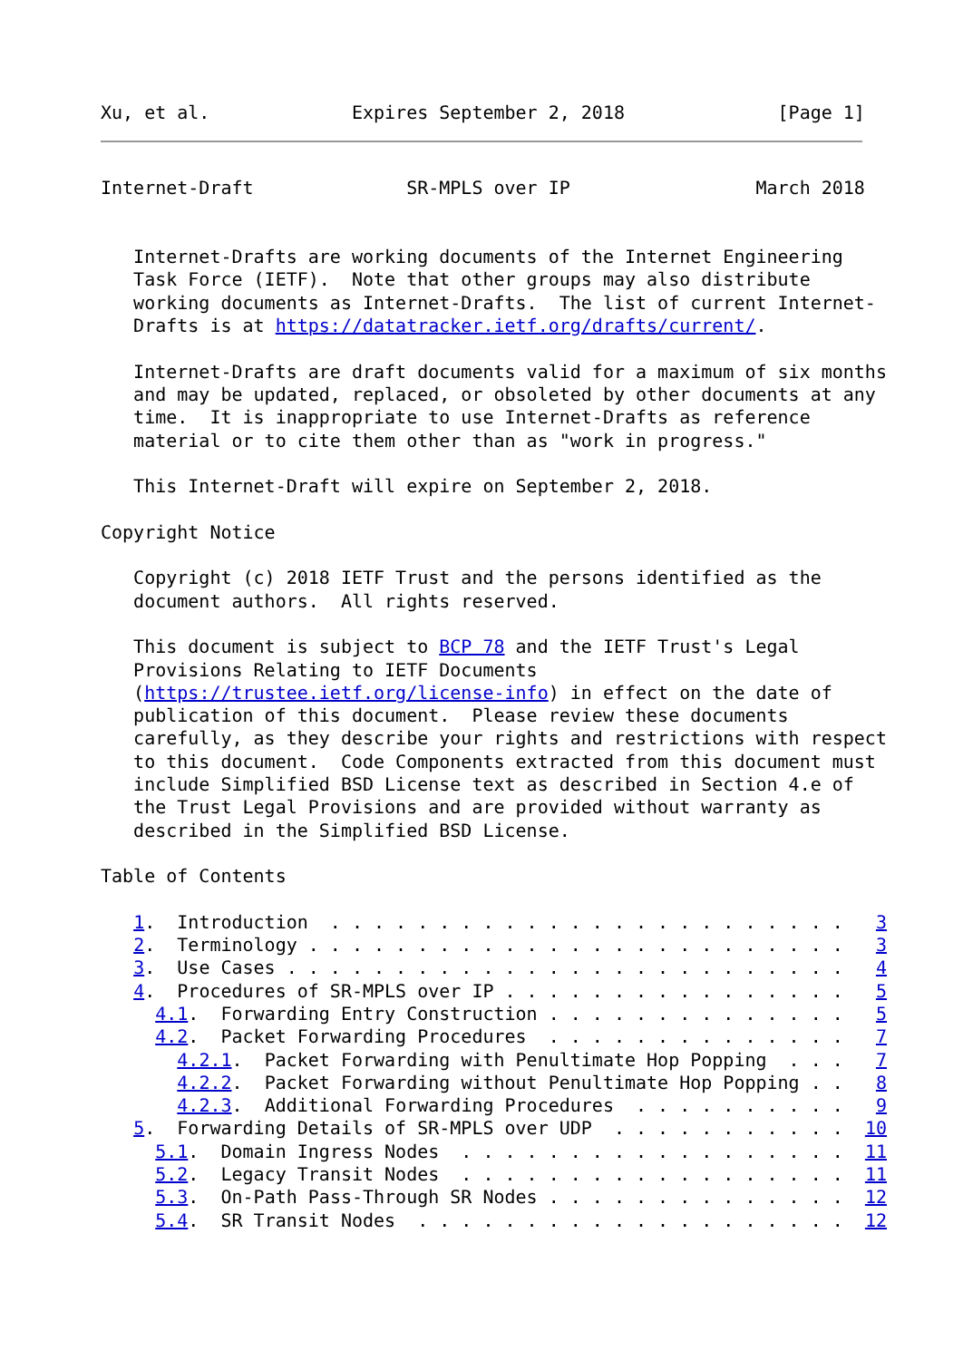Xu, et al.             Expires September 2, 2018              [Page 1]
Internet-Draft              SR-MPLS over IP                 March 2018


   Internet-Drafts are working documents of the Internet Engineering
   Task Force (IETF).  Note that other groups may also distribute
   working documents as Internet-Drafts.  The list of current Internet-
   Drafts is at https://datatracker.ietf.org/drafts/current/.

   Internet-Drafts are draft documents valid for a maximum of six months
   and may be updated, replaced, or obsoleted by other documents at any
   time.  It is inappropriate to use Internet-Drafts as reference
   material or to cite them other than as "work in progress."

   This Internet-Draft will expire on September 2, 2018.

Copyright Notice

   Copyright (c) 2018 IETF Trust and the persons identified as the
   document authors.  All rights reserved.

   This document is subject to BCP 78 and the IETF Trust's Legal
   Provisions Relating to IETF Documents
   (https://trustee.ietf.org/license-info) in effect on the date of
   publication of this document.  Please review these documents
   carefully, as they describe your rights and restrictions with respect
   to this document.  Code Components extracted from this document must
   include Simplified BSD License text as described in Section 4.e of
   the Trust Legal Provisions and are provided without warranty as
   described in the Simplified BSD License.

Table of Contents

   1.  Introduction  . . . . . . . . . . . . . . . . . . . . . . . .   3
   2.  Terminology . . . . . . . . . . . . . . . . . . . . . . . . .   3
   3.  Use Cases . . . . . . . . . . . . . . . . . . . . . . . . . .   4
   4.  Procedures of SR-MPLS over IP . . . . . . . . . . . . . . . .   5
     4.1.  Forwarding Entry Construction . . . . . . . . . . . . . .   5
     4.2.  Packet Forwarding Procedures  . . . . . . . . . . . . . .   7
       4.2.1.  Packet Forwarding with Penultimate Hop Popping  . . .   7
       4.2.2.  Packet Forwarding without Penultimate Hop Popping . .   8
       4.2.3.  Additional Forwarding Procedures  . . . . . . . . . .   9
   5.  Forwarding Details of SR-MPLS over UDP  . . . . . . . . . . .  10
     5.1.  Domain Ingress Nodes  . . . . . . . . . . . . . . . . . .  11
     5.2.  Legacy Transit Nodes  . . . . . . . . . . . . . . . . . .  11
     5.3.  On-Path Pass-Through SR Nodes . . . . . . . . . . . . . .  12
     5.4.  SR Transit Nodes  . . . . . . . . . . . . . . . . . . . .  12